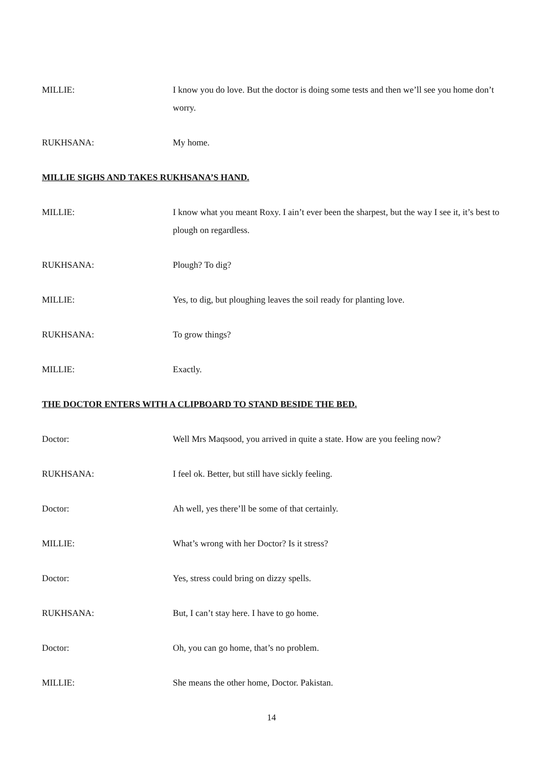MILLIE: I know you do love. But the doctor is doing some tests and then we’ll see you home don’t worry.
RUKHSANA: My home.
MILLIE SIGHS AND TAKES RUKHSANA’S HAND.
MILLIE: I know what you meant Roxy. I ain’t ever been the sharpest, but the way I see it, it’s best to plough on regardless.
RUKHSANA: Plough? To dig?
MILLIE: Yes, to dig, but ploughing leaves the soil ready for planting love.
RUKHSANA: To grow things?
MILLIE: Exactly.
THE DOCTOR ENTERS WITH A CLIPBOARD TO STAND BESIDE THE BED.
Doctor: Well Mrs Maqsood, you arrived in quite a state. How are you feeling now?
RUKHSANA: I feel ok. Better, but still have sickly feeling.
Doctor: Ah well, yes there’ll be some of that certainly.
MILLIE: What’s wrong with her Doctor? Is it stress?
Doctor: Yes, stress could bring on dizzy spells.
RUKHSANA: But, I can’t stay here. I have to go home.
Doctor: Oh, you can go home, that’s no problem.
MILLIE: She means the other home, Doctor. Pakistan.
14